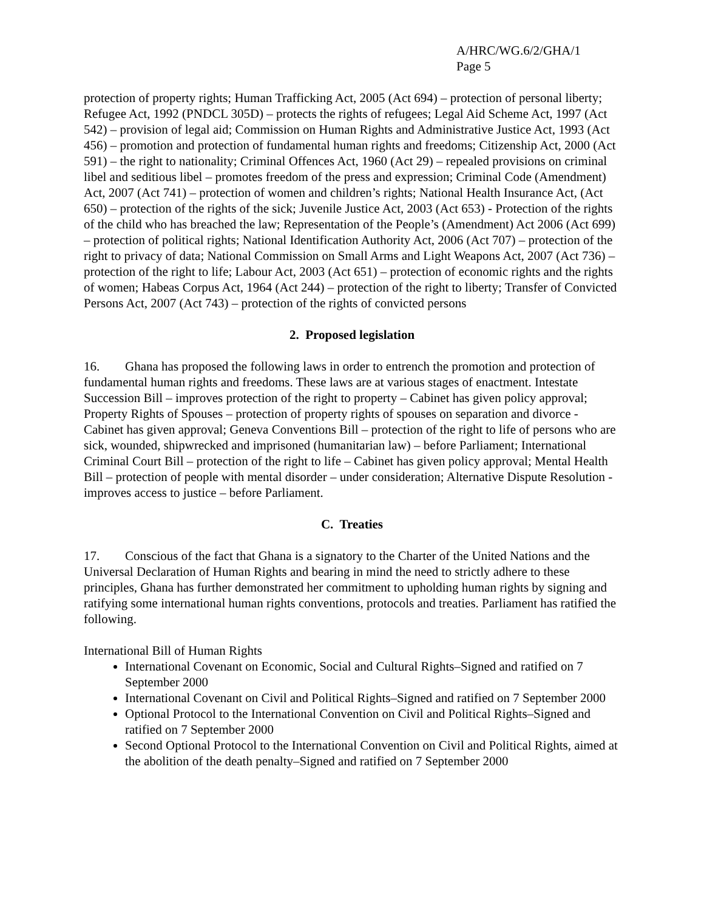A/HRC/WG.6/2/GHA/1
Page 5
protection of property rights; Human Trafficking Act, 2005 (Act 694) – protection of personal liberty; Refugee Act, 1992 (PNDCL 305D) – protects the rights of refugees; Legal Aid Scheme Act, 1997 (Act 542) – provision of legal aid; Commission on Human Rights and Administrative Justice Act, 1993 (Act 456) – promotion and protection of fundamental human rights and freedoms; Citizenship Act, 2000 (Act 591) – the right to nationality; Criminal Offences Act, 1960 (Act 29) – repealed provisions on criminal libel and seditious libel – promotes freedom of the press and expression; Criminal Code (Amendment) Act, 2007 (Act 741) – protection of women and children’s rights; National Health Insurance Act, (Act 650) – protection of the rights of the sick; Juvenile Justice Act, 2003 (Act 653) - Protection of the rights of the child who has breached the law; Representation of the People’s (Amendment) Act 2006 (Act 699) – protection of political rights; National Identification Authority Act, 2006 (Act 707) – protection of the right to privacy of data; National Commission on Small Arms and Light Weapons Act, 2007 (Act 736) – protection of the right to life; Labour Act, 2003 (Act 651) – protection of economic rights and the rights of women; Habeas Corpus Act, 1964 (Act 244) – protection of the right to liberty; Transfer of Convicted Persons Act, 2007 (Act 743) – protection of the rights of convicted persons
2. Proposed legislation
16. Ghana has proposed the following laws in order to entrench the promotion and protection of fundamental human rights and freedoms. These laws are at various stages of enactment. Intestate Succession Bill – improves protection of the right to property – Cabinet has given policy approval; Property Rights of Spouses – protection of property rights of spouses on separation and divorce - Cabinet has given approval; Geneva Conventions Bill – protection of the right to life of persons who are sick, wounded, shipwrecked and imprisoned (humanitarian law) – before Parliament; International Criminal Court Bill – protection of the right to life – Cabinet has given policy approval; Mental Health Bill – protection of people with mental disorder – under consideration; Alternative Dispute Resolution - improves access to justice – before Parliament.
C. Treaties
17. Conscious of the fact that Ghana is a signatory to the Charter of the United Nations and the Universal Declaration of Human Rights and bearing in mind the need to strictly adhere to these principles, Ghana has further demonstrated her commitment to upholding human rights by signing and ratifying some international human rights conventions, protocols and treaties. Parliament has ratified the following.
International Bill of Human Rights
International Covenant on Economic, Social and Cultural Rights–Signed and ratified on 7 September 2000
International Covenant on Civil and Political Rights–Signed and ratified on 7 September 2000
Optional Protocol to the International Convention on Civil and Political Rights–Signed and ratified on 7 September 2000
Second Optional Protocol to the International Convention on Civil and Political Rights, aimed at the abolition of the death penalty–Signed and ratified on 7 September 2000